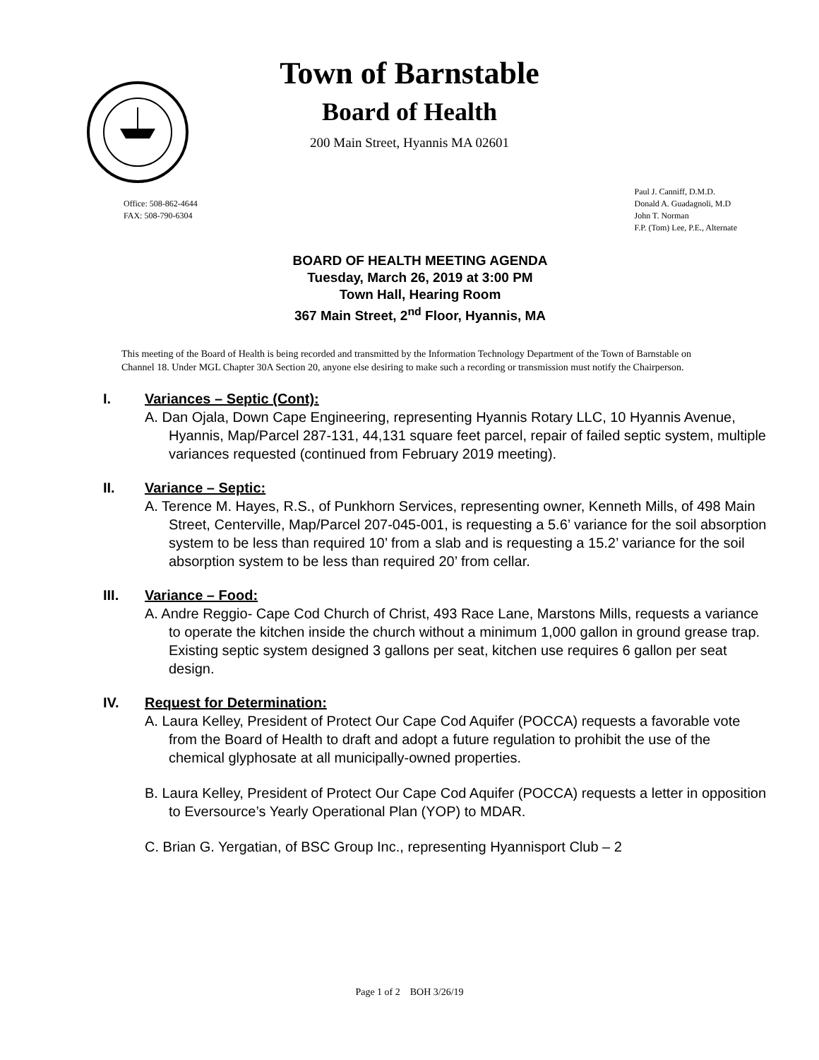Town of Barnstable
Board of Health
200 Main Street, Hyannis MA 02601
Office: 508-862-4644
FAX: 508-790-6304
Paul J. Canniff, D.M.D.
Donald A. Guadagnoli, M.D
John T. Norman
F.P. (Tom) Lee, P.E., Alternate
BOARD OF HEALTH MEETING AGENDA
Tuesday, March 26, 2019 at 3:00 PM
Town Hall, Hearing Room
367 Main Street, 2<sup>nd</sup> Floor, Hyannis, MA
This meeting of the Board of Health is being recorded and transmitted by the Information Technology Department of the Town of Barnstable on Channel 18. Under MGL Chapter 30A Section 20, anyone else desiring to make such a recording or transmission must notify the Chairperson.
I. Variances – Septic (Cont):
A. Dan Ojala, Down Cape Engineering, representing Hyannis Rotary LLC, 10 Hyannis Avenue, Hyannis, Map/Parcel 287-131, 44,131 square feet parcel, repair of failed septic system, multiple variances requested (continued from February 2019 meeting).
II. Variance – Septic:
A. Terence M. Hayes, R.S., of Punkhorn Services, representing owner, Kenneth Mills, of 498 Main Street, Centerville, Map/Parcel 207-045-001, is requesting a 5.6’ variance for the soil absorption system to be less than required 10’ from a slab and is requesting a 15.2’ variance for the soil absorption system to be less than required 20’ from cellar.
III. Variance – Food:
A. Andre Reggio- Cape Cod Church of Christ, 493 Race Lane, Marstons Mills, requests a variance to operate the kitchen inside the church without a minimum 1,000 gallon in ground grease trap. Existing septic system designed 3 gallons per seat, kitchen use requires 6 gallon per seat design.
IV. Request for Determination:
A. Laura Kelley, President of Protect Our Cape Cod Aquifer (POCCA) requests a favorable vote from the Board of Health to draft and adopt a future regulation to prohibit the use of the chemical glyphosate at all municipally-owned properties.
B. Laura Kelley, President of Protect Our Cape Cod Aquifer (POCCA) requests a letter in opposition to Eversource’s Yearly Operational Plan (YOP) to MDAR.
C. Brian G. Yergatian, of BSC Group Inc., representing Hyannisport Club – 2
Page 1 of 2 BOH 3/26/19